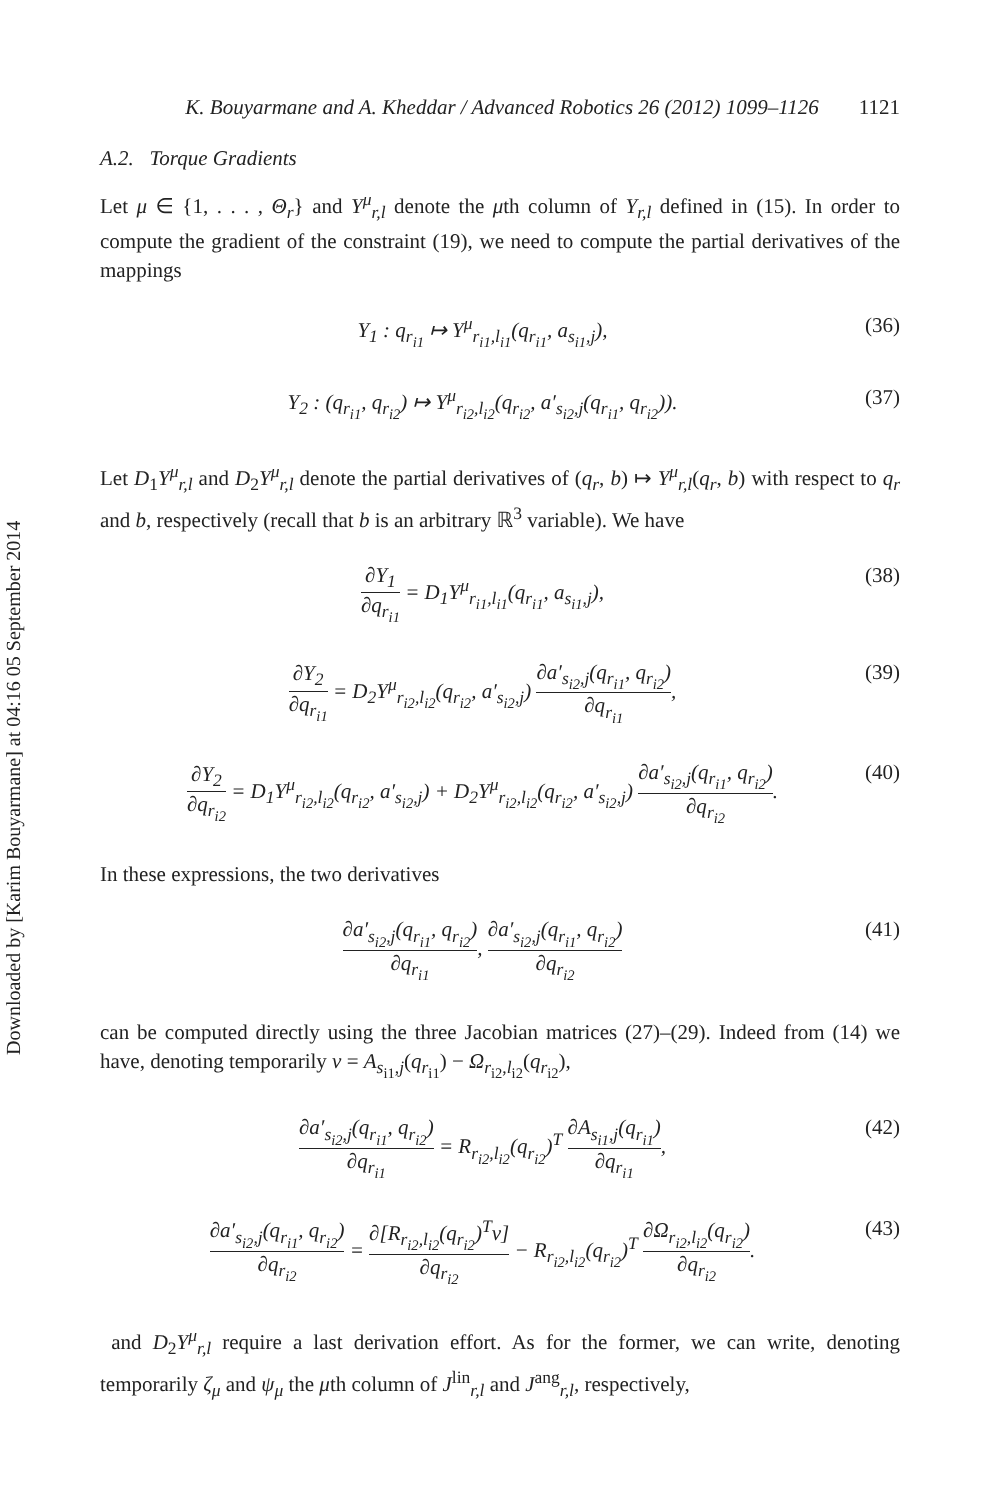Downloaded by [Karim Bouyarmane] at 04:16 05 September 2014
K. Bouyarmane and A. Kheddar / Advanced Robotics 26 (2012) 1099–1126 1121
A.2. Torque Gradients
Let μ ∈ {1, . . . , Θ<sub>r</sub>} and Υ<sup>μ</sup><sub>r,l</sub> denote the μth column of Υ<sub>r,l</sub> defined in (15). In order to compute the gradient of the constraint (19), we need to compute the partial derivatives of the mappings
Υ<sub>1</sub> : q<sub>r<sub>i1</sub></sub> ↦ Υ<sup>μ</sup><sub>r<sub>i1</sub>,l<sub>i1</sub></sub>(q<sub>r<sub>i1</sub></sub>, a<sub>s<sub>i1</sub>,j</sub>), (36)
Υ<sub>2</sub> : (q<sub>r<sub>i1</sub></sub>, q<sub>r<sub>i2</sub></sub>) ↦ Υ<sup>μ</sup><sub>r<sub>i2</sub>,l<sub>i2</sub></sub>(q<sub>r<sub>i2</sub></sub>, a′<sub>s<sub>i2</sub>,j</sub>(q<sub>r<sub>i1</sub></sub>, q<sub>r<sub>i2</sub></sub>)). (37)
Let D<sub>1</sub>Υ<sup>μ</sup><sub>r,l</sub> and D<sub>2</sub>Υ<sup>μ</sup><sub>r,l</sub> denote the partial derivatives of (q<sub>r</sub>, b) ↦ Υ<sup>μ</sup><sub>r,l</sub>(q<sub>r</sub>, b) with respect to q<sub>r</sub> and b, respectively (recall that b is an arbitrary ℝ<sup>3</sup> variable). We have
∂Υ<sub>1</sub> ∂q<sub>r<sub>i1</sub></sub> = D<sub>1</sub>Υ<sup>μ</sup><sub>r<sub>i1</sub>,l<sub>i1</sub></sub>(q<sub>r<sub>i1</sub></sub>, a<sub>s<sub>i1</sub>,j</sub>), (38)
∂Υ<sub>2</sub> ∂q<sub>r<sub>i1</sub></sub> = D<sub>2</sub>Υ<sup>μ</sup><sub>r<sub>i2</sub>,l<sub>i2</sub></sub>(q<sub>r<sub>i2</sub></sub>, a′<sub>s<sub>i2</sub>,j</sub>) ∂a′<sub>s<sub>i2</sub>,j</sub>(q<sub>r<sub>i1</sub></sub>, q<sub>r<sub>i2</sub></sub>) ∂q<sub>r<sub>i1</sub></sub>, (39)
∂Υ<sub>2</sub> ∂q<sub>r<sub>i2</sub></sub> = D<sub>1</sub>Υ<sup>μ</sup><sub>r<sub>i2</sub>,l<sub>i2</sub></sub>(q<sub>r<sub>i2</sub></sub>, a′<sub>s<sub>i2</sub>,j</sub>) + D<sub>2</sub>Υ<sup>μ</sup><sub>r<sub>i2</sub>,l<sub>i2</sub></sub>(q<sub>r<sub>i2</sub></sub>, a′<sub>s<sub>i2</sub>,j</sub>) ∂a′<sub>s<sub>i2</sub>,j</sub>(q<sub>r<sub>i1</sub></sub>, q<sub>r<sub>i2</sub></sub>) ∂q<sub>r<sub>i2</sub></sub>. (40)
In these expressions, the two derivatives
∂a′<sub>s<sub>i2</sub>,j</sub>(q<sub>r<sub>i1</sub></sub>, q<sub>r<sub>i2</sub></sub>) ∂q<sub>r<sub>i1</sub></sub>, ∂a′<sub>s<sub>i2</sub>,j</sub>(q<sub>r<sub>i1</sub></sub>, q<sub>r<sub>i2</sub></sub>) ∂q<sub>r<sub>i2</sub></sub> (41)
can be computed directly using the three Jacobian matrices (27)–(29). Indeed from (14) we have, denoting temporarily v = A<sub>s<sub>i1</sub>,j</sub>(q<sub>r<sub>i1</sub></sub>) − Ω<sub>r<sub>i2</sub>,l<sub>i2</sub></sub>(q<sub>r<sub>i2</sub></sub>),
∂a′<sub>s<sub>i2</sub>,j</sub>(q<sub>r<sub>i1</sub></sub>, q<sub>r<sub>i2</sub></sub>) ∂q<sub>r<sub>i1</sub></sub> = R<sub>r<sub>i2</sub>,l<sub>i2</sub></sub>(q<sub>r<sub>i2</sub></sub>)<sup>T</sup> ∂A<sub>s<sub>i1</sub>,j</sub>(q<sub>r<sub>i1</sub></sub>) ∂q<sub>r<sub>i1</sub></sub>, (42)
∂a′<sub>s<sub>i2</sub>,j</sub>(q<sub>r<sub>i1</sub></sub>, q<sub>r<sub>i2</sub></sub>) ∂q<sub>r<sub>i2</sub></sub> = ∂[R<sub>r<sub>i2</sub>,l<sub>i2</sub></sub>(q<sub>r<sub>i2</sub></sub>)<sup>T</sup>v] ∂q<sub>r<sub>i2</sub></sub> − R<sub>r<sub>i2</sub>,l<sub>i2</sub></sub>(q<sub>r<sub>i2</sub></sub>)<sup>T</sup> ∂Ω<sub>r<sub>i2</sub>,l<sub>i2</sub></sub>(q<sub>r<sub>i2</sub></sub>) ∂q<sub>r<sub>i2</sub></sub>. (43)
and D<sub>2</sub>Υ<sup>μ</sup><sub>r,l</sub> require a last derivation effort. As for the former, we can write, denoting temporarily ζ<sub>μ</sub> and ψ<sub>μ</sub> the μth column of J<sup>lin</sup><sub>r,l</sub> and J<sup>ang</sup><sub>r,l</sub>, respectively,